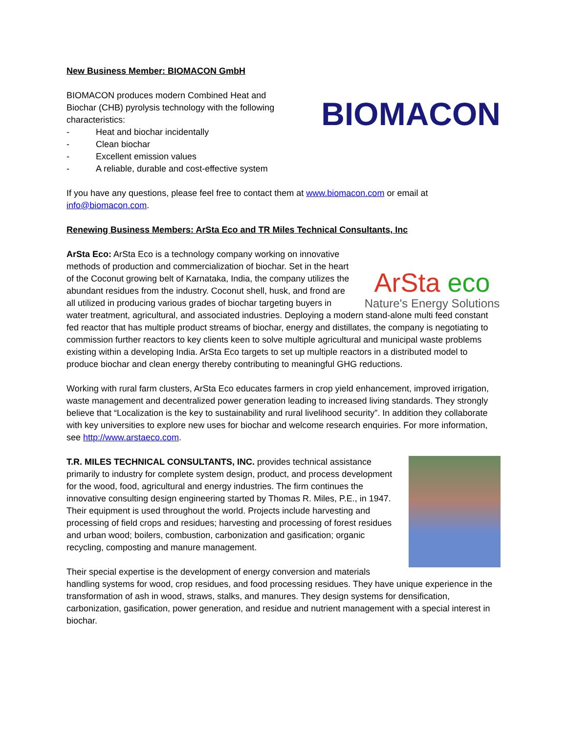New Business Member: BIOMACON GmbH
BIOMACON
BIOMACON produces modern Combined Heat and
Biochar (CHB) pyrolysis technology with the following
characteristics:
- Heat and biochar incidentally
- Clean biochar
- Excellent emission values
- A reliable, durable and cost-effective system
If you have any questions, please feel free to contact them at www.biomacon.com or email at info@biomacon.com.
Renewing Business Members: ArSta Eco and TR Miles Technical Consultants, Inc
ArSta eco
Nature's Energy Solutions
ArSta Eco: ArSta Eco is a technology company working on innovative methods of production and commercialization of biochar. Set in the heart of the Coconut growing belt of Karnataka, India, the company utilizes the abundant residues from the industry. Coconut shell, husk, and frond are all utilized in producing various grades of biochar targeting buyers in water treatment, agricultural, and associated industries. Deploying a modern stand-alone multi feed constant fed reactor that has multiple product streams of biochar, energy and distillates, the company is negotiating to commission further reactors to key clients keen to solve multiple agricultural and municipal waste problems existing within a developing India. ArSta Eco targets to set up multiple reactors in a distributed model to produce biochar and clean energy thereby contributing to meaningful GHG reductions.
Working with rural farm clusters, ArSta Eco educates farmers in crop yield enhancement, improved irrigation, waste management and decentralized power generation leading to increased living standards. They strongly believe that “Localization is the key to sustainability and rural livelihood security”. In addition they collaborate with key universities to explore new uses for biochar and welcome research enquiries. For more information, see http://www.arstaeco.com.
T.R. MILES TECHNICAL CONSULTANTS, INC. provides technical assistance primarily to industry for complete system design, product, and process development for the wood, food, agricultural and energy industries. The firm continues the innovative consulting design engineering started by Thomas R. Miles, P.E., in 1947. Their equipment is used throughout the world. Projects include harvesting and processing of field crops and residues; harvesting and processing of forest residues and urban wood; boilers, combustion, carbonization and gasification; organic recycling, composting and manure management.
Their special expertise is the development of energy conversion and materials handling systems for wood, crop residues, and food processing residues. They have unique experience in the transformation of ash in wood, straws, stalks, and manures. They design systems for densification, carbonization, gasification, power generation, and residue and nutrient management with a special interest in biochar.